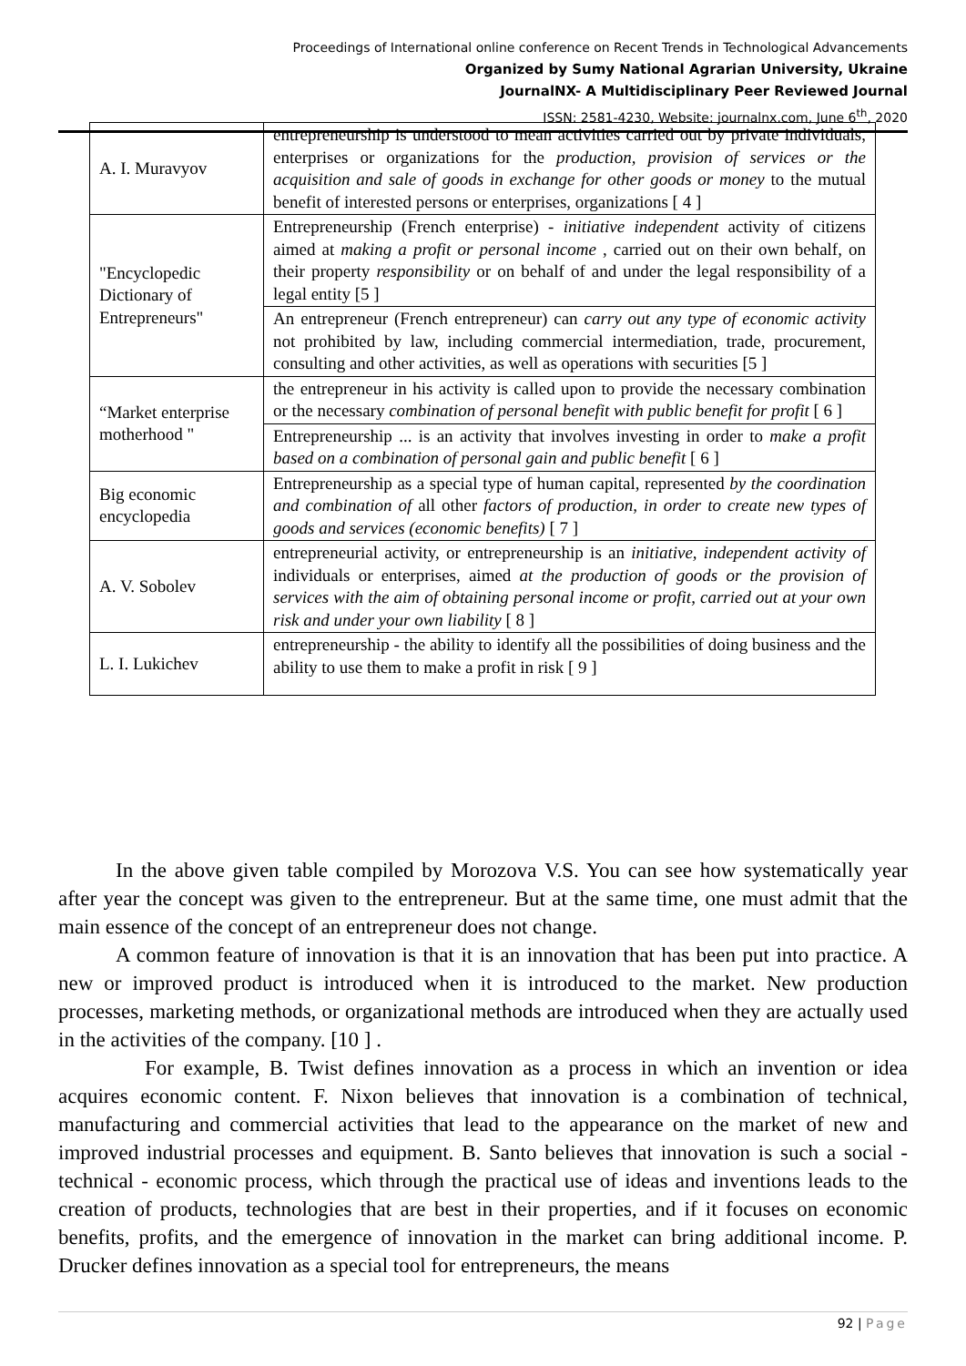Proceedings of International online conference on Recent Trends in Technological Advancements
Organized by Sumy National Agrarian University, Ukraine
JournalNX- A Multidisciplinary Peer Reviewed Journal
ISSN: 2581-4230, Website: journalnx.com, June 6<sup>th</sup>, 2020
| A. I. Muravyov | entrepreneurship is understood to mean activities carried out by private individuals, enterprises or organizations for the production, provision of services or the acquisition and sale of goods in exchange for other goods or money to the mutual benefit of interested persons or enterprises, organizations [ 4 ] |
| "Encyclopedic Dictionary of Entrepreneurs" | Entrepreneurship (French enterprise) - initiative independent activity of citizens aimed at making a profit or personal income , carried out on their own behalf, on their property responsibility or on behalf of and under the legal responsibility of a legal entity [5 ] |
| | An entrepreneur (French entrepreneur) can carry out any type of economic activity not prohibited by law, including commercial intermediation, trade, procurement, consulting and other activities, as well as operations with securities [5 ] |
| “Market enterprise motherhood " | the entrepreneur in his activity is called upon to provide the necessary combination or the necessary combination of personal benefit with public benefit for profit [ 6 ] |
| | Entrepreneurship ... is an activity that involves investing in order to make a profit based on a combination of personal gain and public benefit [ 6 ] |
| Big economic encyclopedia | Entrepreneurship as a special type of human capital, represented by the coordination and combination of all other factors of production, in order to create new types of goods and services (economic benefits) [ 7 ] |
| A. V. Sobolev | entrepreneurial activity, or entrepreneurship is an initiative, independent activity of individuals or enterprises, aimed at the production of goods or the provision of services with the aim of obtaining personal income or profit, carried out at your own risk and under your own liability [ 8 ] |
| L. I. Lukichev | entrepreneurship - the ability to identify all the possibilities of doing business and the ability to use them to make a profit in risk [ 9 ] |
In the above given table compiled by Morozova V.S. You can see how systematically year after year the concept was given to the entrepreneur. But at the same time, one must admit that the main essence of the concept of an entrepreneur does not change.
A common feature of innovation is that it is an innovation that has been put into practice. A new or improved product is introduced when it is introduced to the market. New production processes, marketing methods, or organizational methods are introduced when they are actually used in the activities of the company. [10 ] .
For example, B. Twist defines innovation as a process in which an invention or idea acquires economic content. F. Nixon believes that innovation is a combination of technical, manufacturing and commercial activities that lead to the appearance on the market of new and improved industrial processes and equipment. B. Santo believes that innovation is such a social - technical - economic process, which through the practical use of ideas and inventions leads to the creation of products, technologies that are best in their properties, and if it focuses on economic benefits, profits, and the emergence of innovation in the market can bring additional income. P. Drucker defines innovation as a special tool for entrepreneurs, the means
92 | Page